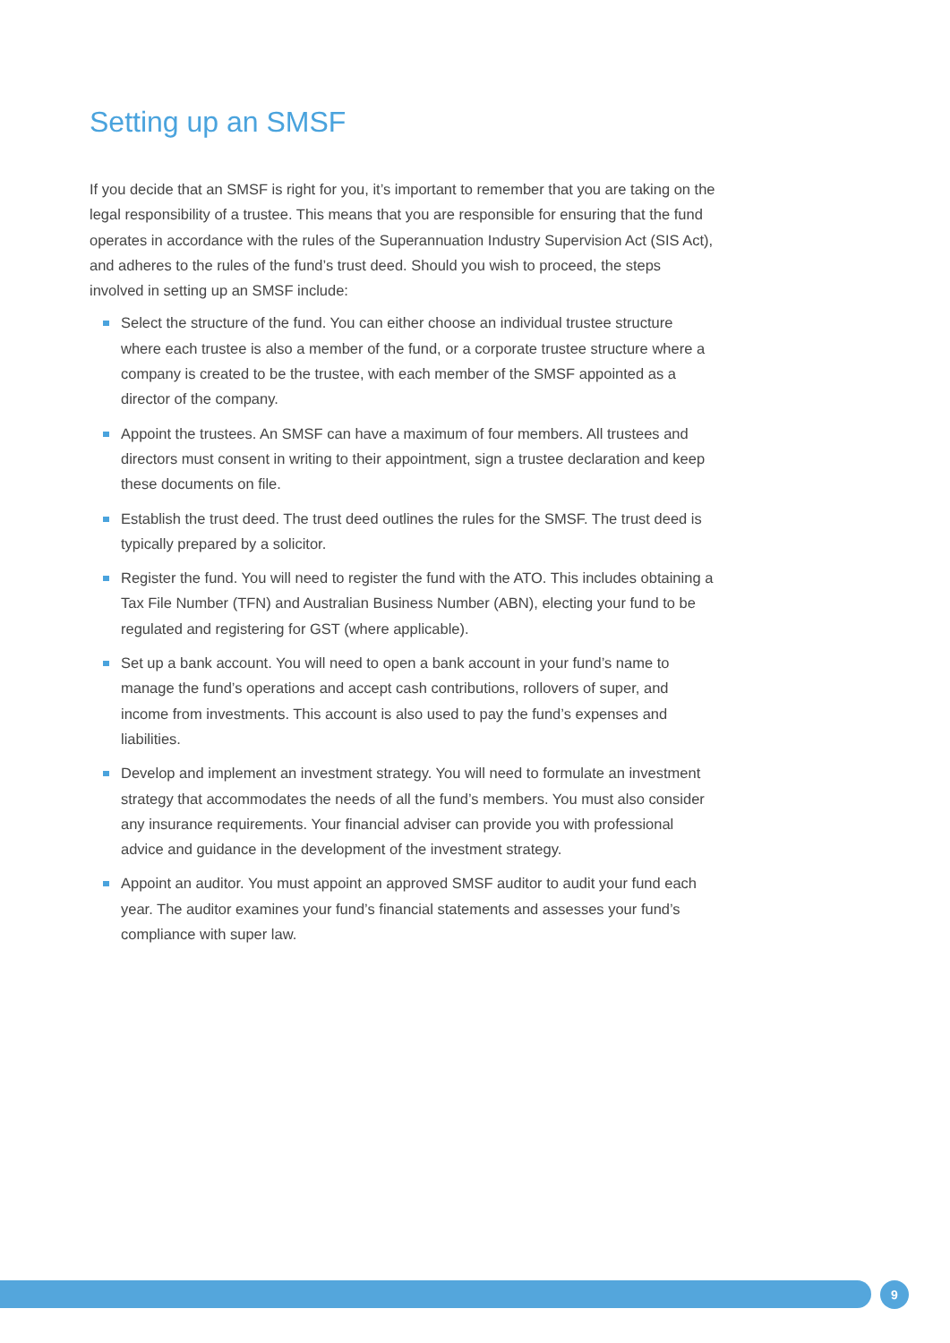Setting up an SMSF
If you decide that an SMSF is right for you, it’s important to remember that you are taking on the legal responsibility of a trustee. This means that you are responsible for ensuring that the fund operates in accordance with the rules of the Superannuation Industry Supervision Act (SIS Act), and adheres to the rules of the fund’s trust deed. Should you wish to proceed, the steps involved in setting up an SMSF include:
Select the structure of the fund. You can either choose an individual trustee structure where each trustee is also a member of the fund, or a corporate trustee structure where a company is created to be the trustee, with each member of the SMSF appointed as a director of the company.
Appoint the trustees. An SMSF can have a maximum of four members. All trustees and directors must consent in writing to their appointment, sign a trustee declaration and keep these documents on file.
Establish the trust deed. The trust deed outlines the rules for the SMSF. The trust deed is typically prepared by a solicitor.
Register the fund. You will need to register the fund with the ATO. This includes obtaining a Tax File Number (TFN) and Australian Business Number (ABN), electing your fund to be regulated and registering for GST (where applicable).
Set up a bank account. You will need to open a bank account in your fund’s name to manage the fund’s operations and accept cash contributions, rollovers of super, and income from investments. This account is also used to pay the fund’s expenses and liabilities.
Develop and implement an investment strategy. You will need to formulate an investment strategy that accommodates the needs of all the fund’s members. You must also consider any insurance requirements. Your financial adviser can provide you with professional advice and guidance in the development of the investment strategy.
Appoint an auditor. You must appoint an approved SMSF auditor to audit your fund each year. The auditor examines your fund’s financial statements and assesses your fund’s compliance with super law.
9